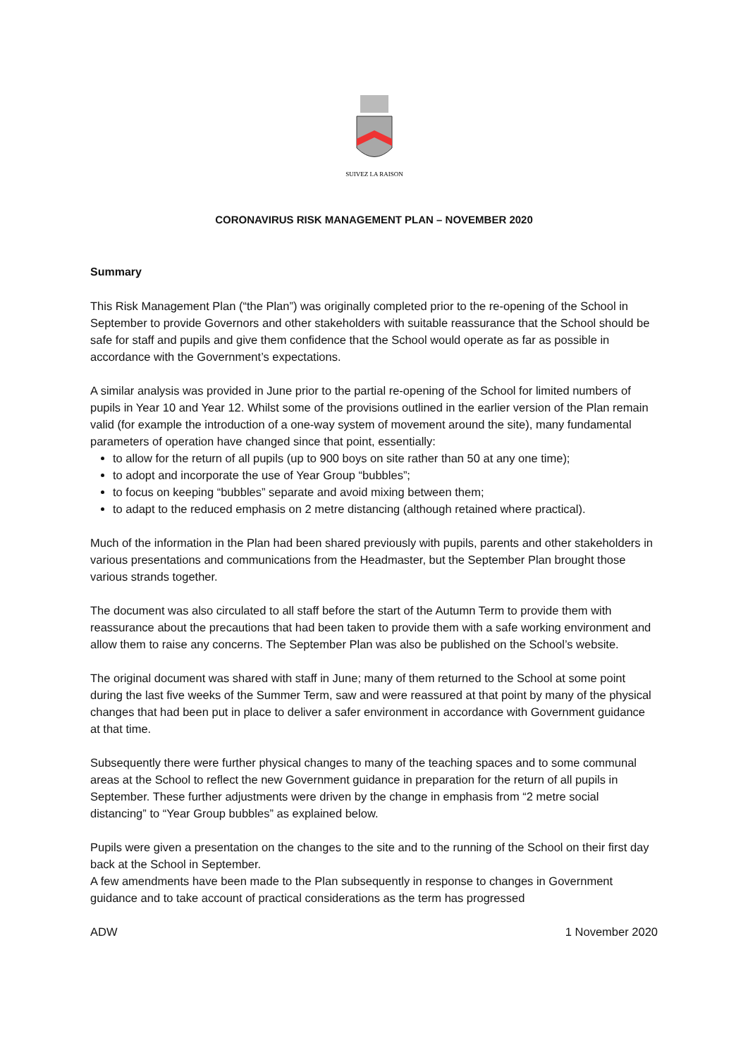SUIVEZ LA RAISON
CORONAVIRUS RISK MANAGEMENT PLAN – NOVEMBER 2020
Summary
This Risk Management Plan (“the Plan”) was originally completed prior to the re-opening of the School in September to provide Governors and other stakeholders with suitable reassurance that the School should be safe for staff and pupils and give them confidence that the School would operate as far as possible in accordance with the Government’s expectations.
A similar analysis was provided in June prior to the partial re-opening of the School for limited numbers of pupils in Year 10 and Year 12. Whilst some of the provisions outlined in the earlier version of the Plan remain valid (for example the introduction of a one-way system of movement around the site), many fundamental parameters of operation have changed since that point, essentially:
to allow for the return of all pupils (up to 900 boys on site rather than 50 at any one time);
to adopt and incorporate the use of Year Group “bubbles”;
to focus on keeping “bubbles” separate and avoid mixing between them;
to adapt to the reduced emphasis on 2 metre distancing (although retained where practical).
Much of the information in the Plan had been shared previously with pupils, parents and other stakeholders in various presentations and communications from the Headmaster, but the September Plan brought those various strands together.
The document was also circulated to all staff before the start of the Autumn Term to provide them with reassurance about the precautions that had been taken to provide them with a safe working environment and allow them to raise any concerns. The September Plan was also be published on the School’s website.
The original document was shared with staff in June; many of them returned to the School at some point during the last five weeks of the Summer Term, saw and were reassured at that point by many of the physical changes that had been put in place to deliver a safer environment in accordance with Government guidance at that time.
Subsequently there were further physical changes to many of the teaching spaces and to some communal areas at the School to reflect the new Government guidance in preparation for the return of all pupils in September. These further adjustments were driven by the change in emphasis from “2 metre social distancing” to “Year Group bubbles” as explained below.
Pupils were given a presentation on the changes to the site and to the running of the School on their first day back at the School in September.
A few amendments have been made to the Plan subsequently in response to changes in Government guidance and to take account of practical considerations as the term has progressed
ADW 1 November 2020